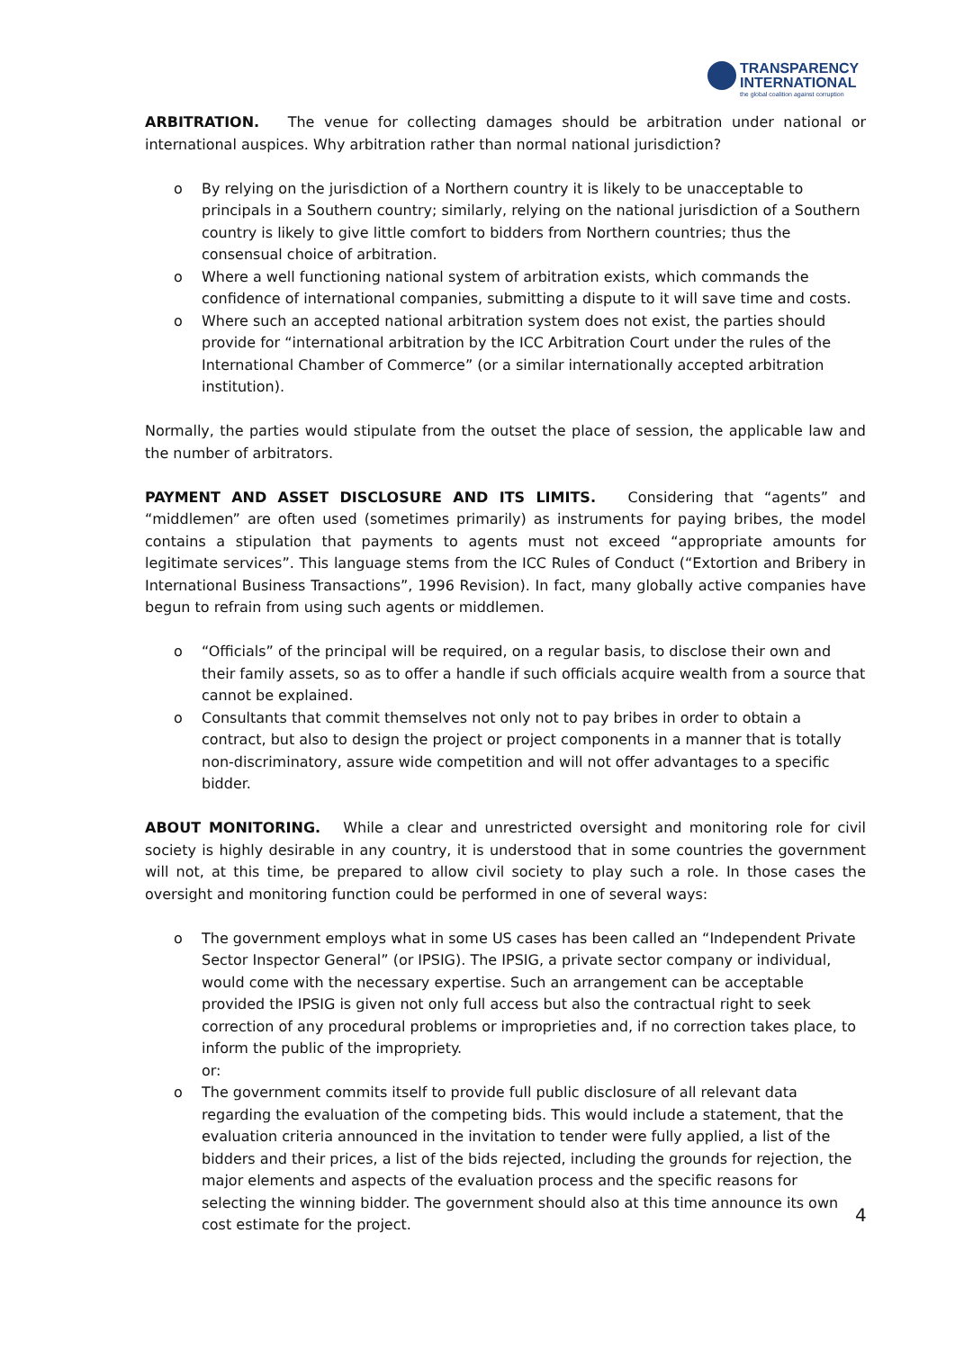TRANSPARENCY
INTERNATIONAL the global coalition against corruption
ARBITRATION. The venue for collecting damages should be arbitration under national or international auspices. Why arbitration rather than normal national jurisdiction?
o By relying on the jurisdiction of a Northern country it is likely to be unacceptable to principals in a Southern country; similarly, relying on the national jurisdiction of a Southern country is likely to give little comfort to bidders from Northern countries; thus the consensual choice of arbitration.
o Where a well functioning national system of arbitration exists, which commands the confidence of international companies, submitting a dispute to it will save time and costs.
o Where such an accepted national arbitration system does not exist, the parties should provide for “international arbitration by the ICC Arbitration Court under the rules of the International Chamber of Commerce” (or a similar internationally accepted arbitration institution).
Normally, the parties would stipulate from the outset the place of session, the applicable law and the number of arbitrators.
PAYMENT AND ASSET DISCLOSURE AND ITS LIMITS. Considering that “agents” and “middlemen” are often used (sometimes primarily) as instruments for paying bribes, the model contains a stipulation that payments to agents must not exceed “appropriate amounts for legitimate services”. This language stems from the ICC Rules of Conduct (“Extortion and Bribery in International Business Transactions”, 1996 Revision). In fact, many globally active companies have begun to refrain from using such agents or middlemen.
o “Officials” of the principal will be required, on a regular basis, to disclose their own and their family assets, so as to offer a handle if such officials acquire wealth from a source that cannot be explained.
o Consultants that commit themselves not only not to pay bribes in order to obtain a contract, but also to design the project or project components in a manner that is totally non-discriminatory, assure wide competition and will not offer advantages to a specific bidder.
ABOUT MONITORING. While a clear and unrestricted oversight and monitoring role for civil society is highly desirable in any country, it is understood that in some countries the government will not, at this time, be prepared to allow civil society to play such a role. In those cases the oversight and monitoring function could be performed in one of several ways:
o The government employs what in some US cases has been called an “Independent Private Sector Inspector General” (or IPSIG). The IPSIG, a private sector company or individual, would come with the necessary expertise. Such an arrangement can be acceptable provided the IPSIG is given not only full access but also the contractual right to seek correction of any procedural problems or improprieties and, if no correction takes place, to inform the public of the impropriety.
or:
o The government commits itself to provide full public disclosure of all relevant data regarding the evaluation of the competing bids. This would include a statement, that the evaluation criteria announced in the invitation to tender were fully applied, a list of the bidders and their prices, a list of the bids rejected, including the grounds for rejection, the major elements and aspects of the evaluation process and the specific reasons for selecting the winning bidder. The government should also at this time announce its own cost estimate for the project.
4